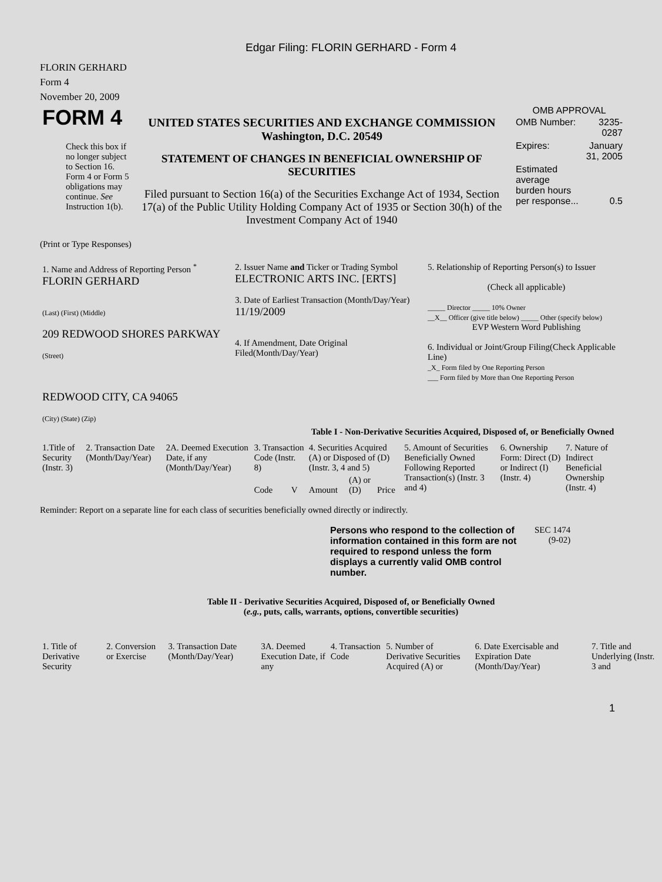Edgar Filing: FLORIN GERHARD - Form 4
FLORIN GERHARD
Form 4
November 20, 2009
| FORM 4 Check this box if no longer subject to Section 16. Form 4 or Form 5 obligations may continue. See Instruction 1(b). | UNITED STATES SECURITIES AND EXCHANGE COMMISSION Washington, D.C. 20549 STATEMENT OF CHANGES IN BENEFICIAL OWNERSHIP OF SECURITIES Filed pursuant to Section 16(a) of the Securities Exchange Act of 1934, Section 17(a) of the Public Utility Holding Company Act of 1935 or Section 30(h) of the Investment Company Act of 1940 | OMB APPROVAL / OMB Number: / 3235-0287 / / Expires: / January 31, 2005 / / Estimated average burden hours per response... / 0.5 / |
(Print or Type Responses)
| 1. Name and Address of Reporting Person <sup>*</sup> FLORIN GERHARD (Last) (First) (Middle) 209 REDWOOD SHORES PARKWAY (Street) REDWOOD CITY, CA 94065 (City) (State) (Zip) | 2. Issuer Name and Ticker or Trading Symbol ELECTRONIC ARTS INC. [ERTS] 3. Date of Earliest Transaction (Month/Day/Year) 11/19/2009 4. If Amendment, Date Original Filed(Month/Day/Year) | 5. Relationship of Reporting Person(s) to Issuer (Check all applicable) _____ Director _____ 10% Owner __X__ Officer (give title below) _____ Other (specify below) EVP Western Word Publishing 6. Individual or Joint/Group Filing(Check Applicable Line) _X_ Form filed by One Reporting Person ___ Form filed by More than One Reporting Person |
Table I - Non-Derivative Securities Acquired, Disposed of, or Beneficially Owned
| 1.Title of Security (Instr. 3) | 2. Transaction Date (Month/Day/Year) | 2A. Deemed Execution Date, if any (Month/Day/Year) | 3. Transaction Code (Instr. 8) | | 4. Securities Acquired (A) or Disposed of (D) (Instr. 3, 4 and 5) | | | 5. Amount of Securities Beneficially Owned Following Reported Transaction(s) (Instr. 3 and 4) | 6. Ownership Form: Direct (D) or Indirect (I) (Instr. 4) | 7. Nature of Indirect Beneficial Ownership (Instr. 4) |
| --- | --- | --- | --- | --- | --- | --- | --- | --- | --- | --- |
| | | | Code | V | Amount | (A) or (D) | Price | | | |
Reminder: Report on a separate line for each class of securities beneficially owned directly or indirectly.
| Persons who respond to the collection of information contained in this form are not required to respond unless the form displays a currently valid OMB control number. | SEC 1474 (9-02) |
Table II - Derivative Securities Acquired, Disposed of, or Beneficially Owned
(e.g., puts, calls, warrants, options, convertible securities)
| 1. Title of Derivative Security | 2. Conversion or Exercise | 3. Transaction Date (Month/Day/Year) | 3A. Deemed Execution Date, if any | 4. Transaction Code | 5. Number of Derivative Securities Acquired (A) or | 6. Date Exercisable and Expiration Date (Month/Day/Year) | 7. Title and Underlying (Instr. 3 and |
| --- | --- | --- | --- | --- | --- | --- | --- |
1